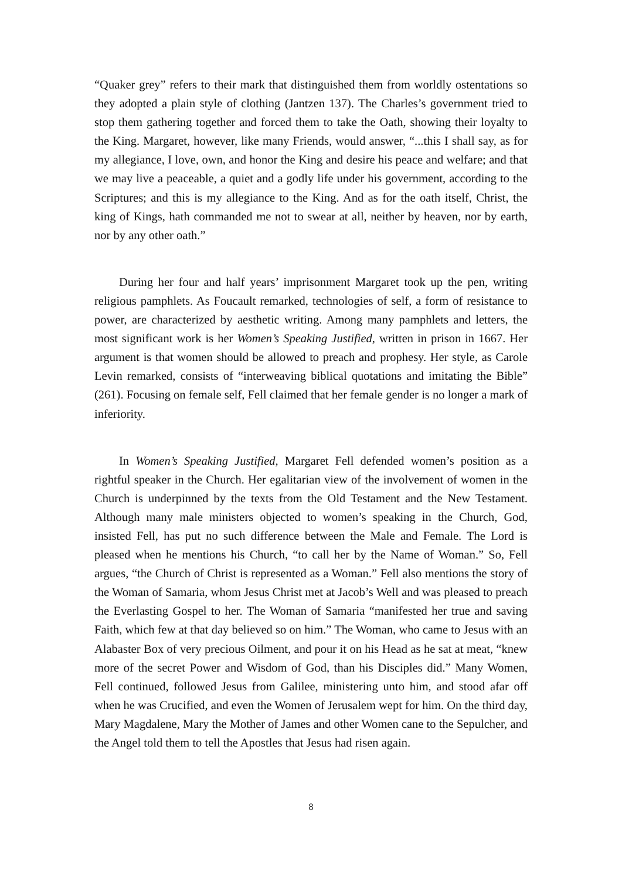“Quaker grey” refers to their mark that distinguished them from worldly ostentations so they adopted a plain style of clothing (Jantzen 137). The Charles’s government tried to stop them gathering together and forced them to take the Oath, showing their loyalty to the King. Margaret, however, like many Friends, would answer, “...this I shall say, as for my allegiance, I love, own, and honor the King and desire his peace and welfare; and that we may live a peaceable, a quiet and a godly life under his government, according to the Scriptures; and this is my allegiance to the King. And as for the oath itself, Christ, the king of Kings, hath commanded me not to swear at all, neither by heaven, nor by earth, nor by any other oath.”
During her four and half years’ imprisonment Margaret took up the pen, writing religious pamphlets. As Foucault remarked, technologies of self, a form of resistance to power, are characterized by aesthetic writing. Among many pamphlets and letters, the most significant work is her Women’s Speaking Justified, written in prison in 1667. Her argument is that women should be allowed to preach and prophesy. Her style, as Carole Levin remarked, consists of “interweaving biblical quotations and imitating the Bible” (261). Focusing on female self, Fell claimed that her female gender is no longer a mark of inferiority.
In Women’s Speaking Justified, Margaret Fell defended women’s position as a rightful speaker in the Church. Her egalitarian view of the involvement of women in the Church is underpinned by the texts from the Old Testament and the New Testament. Although many male ministers objected to women’s speaking in the Church, God, insisted Fell, has put no such difference between the Male and Female. The Lord is pleased when he mentions his Church, “to call her by the Name of Woman.” So, Fell argues, “the Church of Christ is represented as a Woman.” Fell also mentions the story of the Woman of Samaria, whom Jesus Christ met at Jacob’s Well and was pleased to preach the Everlasting Gospel to her. The Woman of Samaria “manifested her true and saving Faith, which few at that day believed so on him.” The Woman, who came to Jesus with an Alabaster Box of very precious Oilment, and pour it on his Head as he sat at meat, “knew more of the secret Power and Wisdom of God, than his Disciples did.” Many Women, Fell continued, followed Jesus from Galilee, ministering unto him, and stood afar off when he was Crucified, and even the Women of Jerusalem wept for him. On the third day, Mary Magdalene, Mary the Mother of James and other Women cane to the Sepulcher, and the Angel told them to tell the Apostles that Jesus had risen again.
8